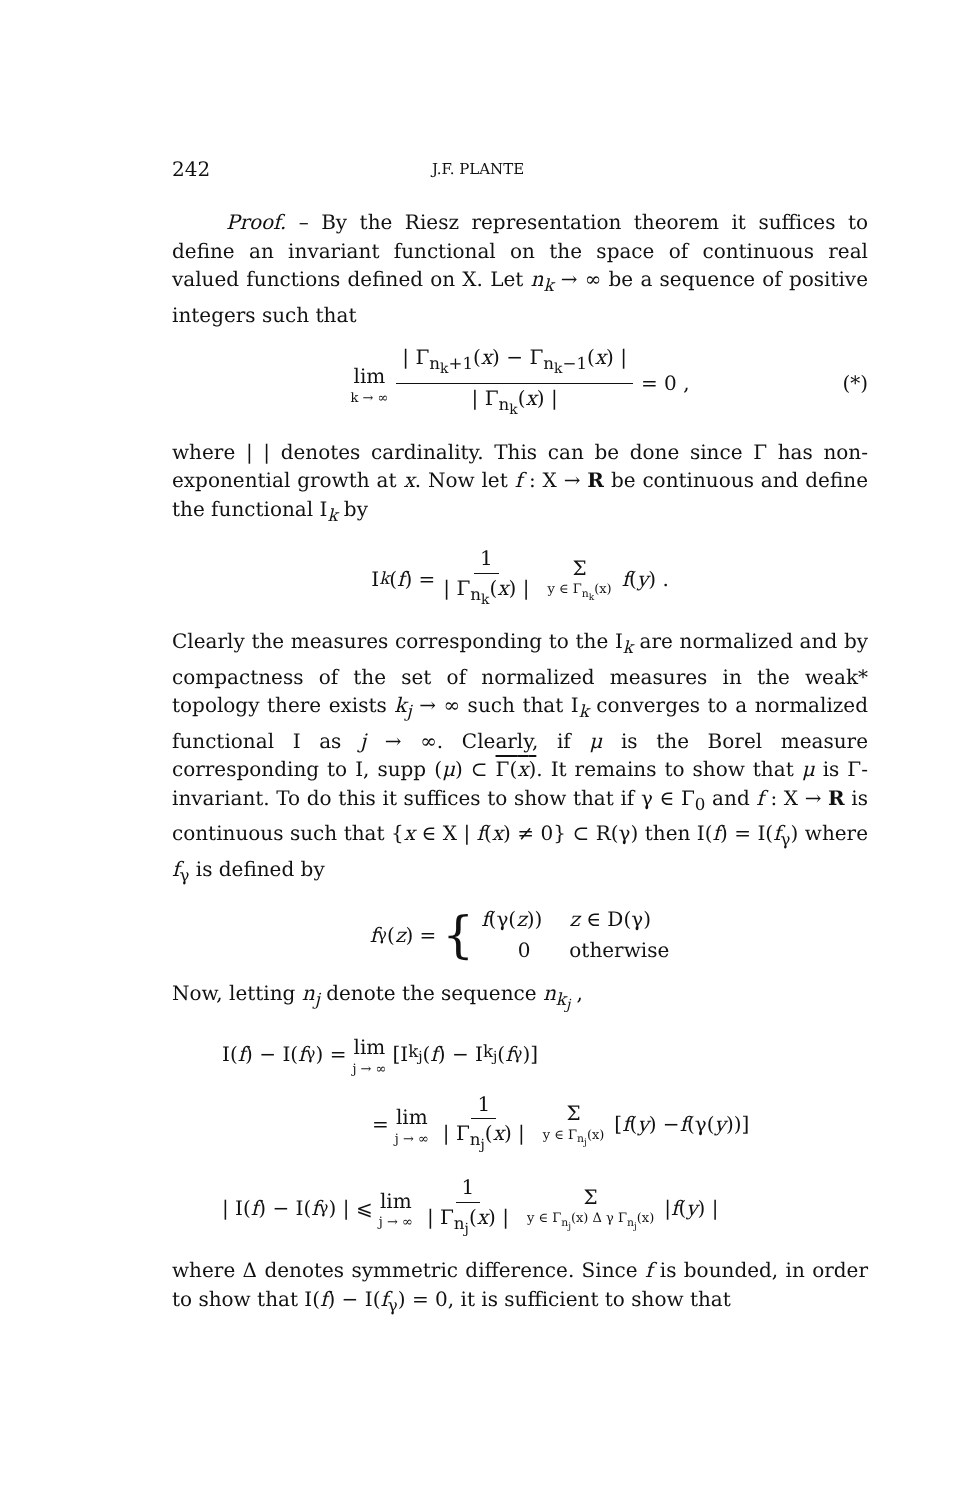242 J.F. PLANTE
Proof. – By the Riesz representation theorem it suffices to define an invariant functional on the space of continuous real valued functions defined on X. Let n<sub>k</sub> → ∞ be a sequence of positive integers such that
lim k → ∞ | Γ<sub>n<sub>k</sub>+1</sub>(x) − Γ<sub>n<sub>k</sub>−1</sub>(x) | | Γ<sub>n<sub>k</sub></sub>(x) | = 0 , (*)
where | | denotes cardinality. This can be done since Γ has non-exponential growth at x. Now let f : X → R be continuous and define the functional I<sub>k</sub> by
I<sub>k</sub> (f) = 1 | Γ<sub>n<sub>k</sub></sub>(x) | Σ y ∈ Γ<sub>n<sub>k</sub></sub>(x) f (y) .
Clearly the measures corresponding to the I<sub>k</sub> are normalized and by compactness of the set of normalized measures in the weak* topology there exists k<sub>j</sub> → ∞ such that I<sub>k</sub> converges to a normalized functional I as j → ∞. Clearly, if μ is the Borel measure corresponding to I, supp (μ) ⊂ Γ(x). It remains to show that μ is Γ-invariant. To do this it suffices to show that if γ ∈ Γ<sub>0</sub> and f : X → R is continuous such that {x ∈ X | f(x) ≠ 0} ⊂ R(γ) then I(f) = I(f<sub>γ</sub>) where f<sub>γ</sub> is defined by
f<sub>γ</sub>(z) = {
| f (γ( z )) | z ∈ D(γ) |
| 0 | otherwise |
Now, letting n<sub>j</sub> denote the sequence n<sub>k<sub>j</sub></sub> ,
I(f) − I(f<sub>γ</sub>) = lim j → ∞ [I<sub>k<sub>j</sub></sub>(f) − I<sub>k<sub>j</sub></sub>(f<sub>γ</sub>)]
= lim j → ∞ 1 | Γ<sub>n<sub>j</sub></sub>(x) | Σ y ∈ Γ<sub>n<sub>j</sub></sub>(x) [f (y) − f (γ(y))]
| I(f) − I(f<sub>γ</sub>) | ⩽ lim j → ∞ 1 | Γ<sub>n<sub>j</sub></sub>(x) | Σ y ∈ Γ<sub>n<sub>j</sub></sub>(x) Δ γ Γ<sub>n<sub>j</sub></sub>(x) | f (y) |
where Δ denotes symmetric difference. Since f is bounded, in order to show that I(f) − I(f<sub>γ</sub>) = 0, it is sufficient to show that